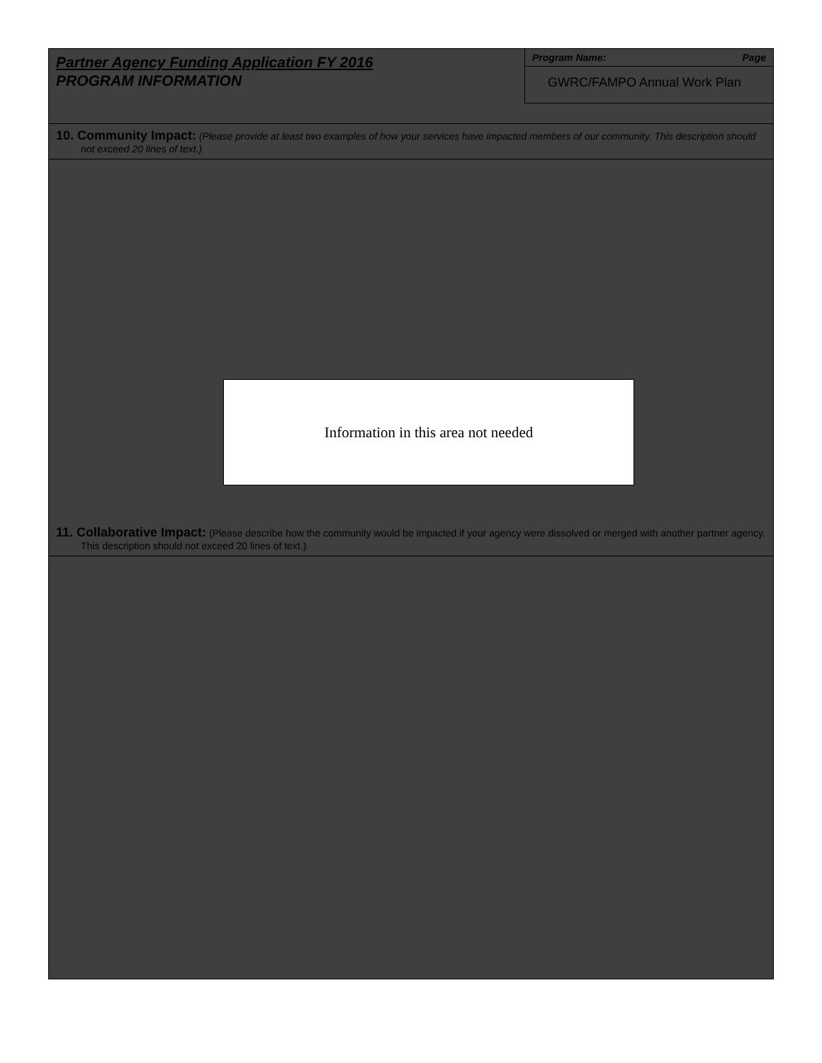Partner Agency Funding Application FY 2016
PROGRAM INFORMATION
Program Name: Page
GWRC/FAMPO Annual Work Plan
10. Community Impact: (Please provide at least two examples of how your services have impacted members of our community. This description should not exceed 20 lines of text.)
Information in this area not needed
11. Collaborative Impact: (Please describe how the community would be impacted if your agency were dissolved or merged with another partner agency. This description should not exceed 20 lines of text.)